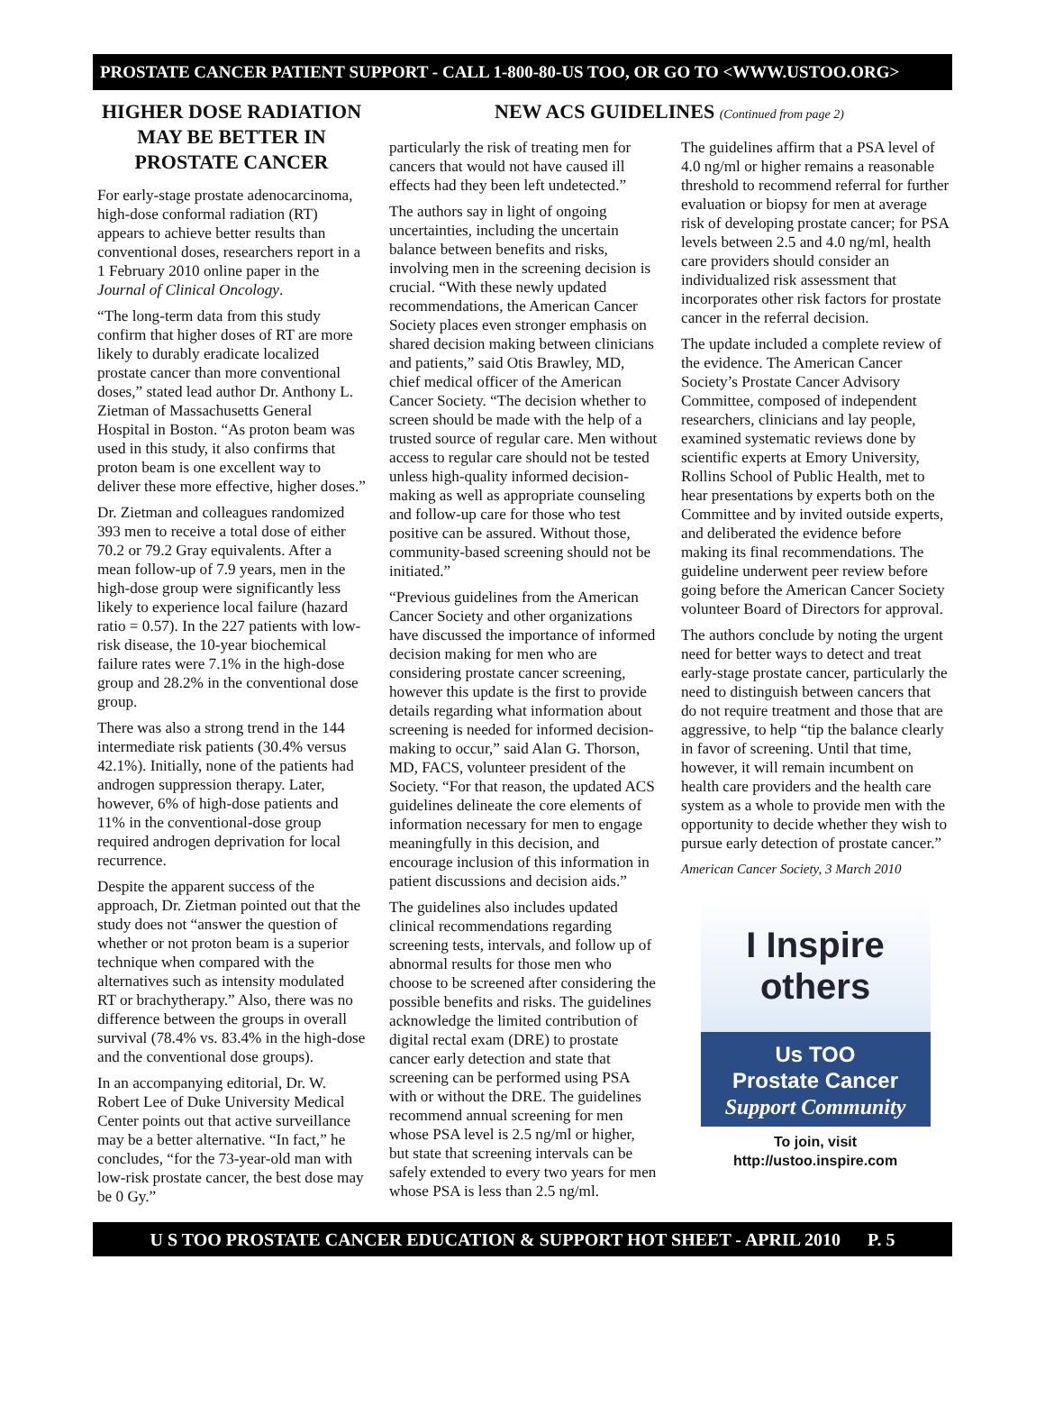PROSTATE CANCER PATIENT SUPPORT - CALL 1-800-80-US TOO, OR GO TO <WWW.USTOO.ORG>
HIGHER DOSE RADIATION MAY BE BETTER IN PROSTATE CANCER
For early-stage prostate adenocarcinoma, high-dose conformal radiation (RT) appears to achieve better results than conventional doses, researchers report in a 1 February 2010 online paper in the Journal of Clinical Oncology.
“The long-term data from this study confirm that higher doses of RT are more likely to durably eradicate localized prostate cancer than more conventional doses,” stated lead author Dr. Anthony L. Zietman of Massachusetts General Hospital in Boston. “As proton beam was used in this study, it also confirms that proton beam is one excellent way to deliver these more effective, higher doses.”
Dr. Zietman and colleagues randomized 393 men to receive a total dose of either 70.2 or 79.2 Gray equivalents. After a mean follow-up of 7.9 years, men in the high-dose group were significantly less likely to experience local failure (hazard ratio = 0.57). In the 227 patients with low-risk disease, the 10-year biochemical failure rates were 7.1% in the high-dose group and 28.2% in the conventional dose group.
There was also a strong trend in the 144 intermediate risk patients (30.4% versus 42.1%). Initially, none of the patients had androgen suppression therapy. Later, however, 6% of high-dose patients and 11% in the conventional-dose group required androgen deprivation for local recurrence.
Despite the apparent success of the approach, Dr. Zietman pointed out that the study does not “answer the question of whether or not proton beam is a superior technique when compared with the alternatives such as intensity modulated RT or brachytherapy.” Also, there was no difference between the groups in overall survival (78.4% vs. 83.4% in the high-dose and the conventional dose groups).
In an accompanying editorial, Dr. W. Robert Lee of Duke University Medical Center points out that active surveillance may be a better alternative. “In fact,” he concludes, “for the 73-year-old man with low-risk prostate cancer, the best dose may be 0 Gy.”
NEW ACS GUIDELINES (Continued from page 2)
particularly the risk of treating men for cancers that would not have caused ill effects had they been left undetected.”
The authors say in light of ongoing uncertainties, including the uncertain balance between benefits and risks, involving men in the screening decision is crucial. “With these newly updated recommendations, the American Cancer Society places even stronger emphasis on shared decision making between clinicians and patients,” said Otis Brawley, MD, chief medical officer of the American Cancer Society. “The decision whether to screen should be made with the help of a trusted source of regular care. Men without access to regular care should not be tested unless high-quality informed decision-making as well as appropriate counseling and follow-up care for those who test positive can be assured. Without those, community-based screening should not be initiated.”
“Previous guidelines from the American Cancer Society and other organizations have discussed the importance of informed decision making for men who are considering prostate cancer screening, however this update is the first to provide details regarding what information about screening is needed for informed decision-making to occur,” said Alan G. Thorson, MD, FACS, volunteer president of the Society. “For that reason, the updated ACS guidelines delineate the core elements of information necessary for men to engage meaningfully in this decision, and encourage inclusion of this information in patient discussions and decision aids.”
The guidelines also includes updated clinical recommendations regarding screening tests, intervals, and follow up of abnormal results for those men who choose to be screened after considering the possible benefits and risks. The guidelines acknowledge the limited contribution of digital rectal exam (DRE) to prostate cancer early detection and state that screening can be performed using PSA with or without the DRE. The guidelines recommend annual screening for men whose PSA level is 2.5 ng/ml or higher, but state that screening intervals can be safely extended to every two years for men whose PSA is less than 2.5 ng/ml.
The guidelines affirm that a PSA level of 4.0 ng/ml or higher remains a reasonable threshold to recommend referral for further evaluation or biopsy for men at average risk of developing prostate cancer; for PSA levels between 2.5 and 4.0 ng/ml, health care providers should consider an individualized risk assessment that incorporates other risk factors for prostate cancer in the referral decision.
The update included a complete review of the evidence. The American Cancer Society’s Prostate Cancer Advisory Committee, composed of independent researchers, clinicians and lay people, examined systematic reviews done by scientific experts at Emory University, Rollins School of Public Health, met to hear presentations by experts both on the Committee and by invited outside experts, and deliberated the evidence before making its final recommendations. The guideline underwent peer review before going before the American Cancer Society volunteer Board of Directors for approval.
The authors conclude by noting the urgent need for better ways to detect and treat early-stage prostate cancer, particularly the need to distinguish between cancers that do not require treatment and those that are aggressive, to help “tip the balance clearly in favor of screening. Until that time, however, it will remain incumbent on health care providers and the health care system as a whole to provide men with the opportunity to decide whether they wish to pursue early detection of prostate cancer.”
American Cancer Society, 3 March 2010
I Inspire
others
Us TOO
Prostate Cancer
Support Community
To join, visit
http://ustoo.inspire.com
U S TOO PROSTATE CANCER EDUCATION & SUPPORT HOT SHEET - APRIL 2010 P. 5